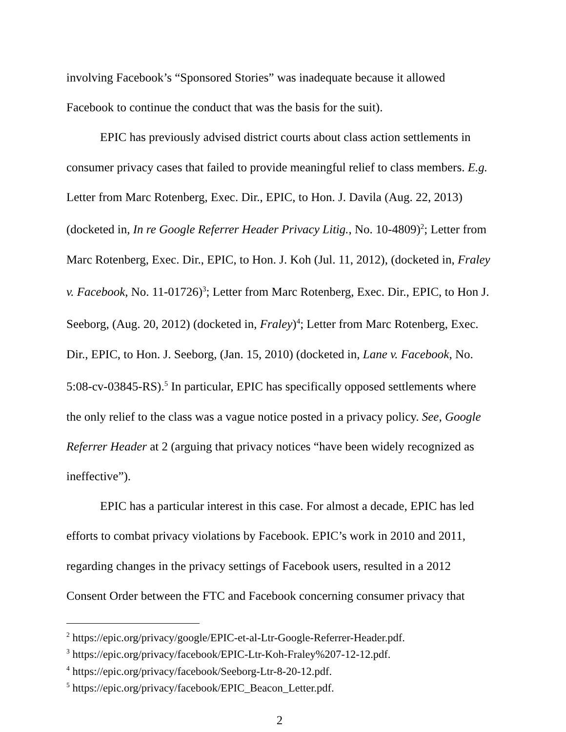involving Facebook’s “Sponsored Stories” was inadequate because it allowed Facebook to continue the conduct that was the basis for the suit).
EPIC has previously advised district courts about class action settlements in consumer privacy cases that failed to provide meaningful relief to class members. E.g. Letter from Marc Rotenberg, Exec. Dir., EPIC, to Hon. J. Davila (Aug. 22, 2013) (docketed in, In re Google Referrer Header Privacy Litig., No. 10-4809)<sup>2</sup>; Letter from Marc Rotenberg, Exec. Dir., EPIC, to Hon. J. Koh (Jul. 11, 2012), (docketed in, Fraley v. Facebook, No. 11-01726)<sup>3</sup>; Letter from Marc Rotenberg, Exec. Dir., EPIC, to Hon J. Seeborg, (Aug. 20, 2012) (docketed in, Fraley)<sup>4</sup>; Letter from Marc Rotenberg, Exec. Dir., EPIC, to Hon. J. Seeborg, (Jan. 15, 2010) (docketed in, Lane v. Facebook, No. 5:08-cv-03845-RS).<sup>5</sup> In particular, EPIC has specifically opposed settlements where the only relief to the class was a vague notice posted in a privacy policy. See, Google Referrer Header at 2 (arguing that privacy notices “have been widely recognized as ineffective”).
EPIC has a particular interest in this case. For almost a decade, EPIC has led efforts to combat privacy violations by Facebook. EPIC’s work in 2010 and 2011, regarding changes in the privacy settings of Facebook users, resulted in a 2012 Consent Order between the FTC and Facebook concerning consumer privacy that
<sup>2</sup> https://epic.org/privacy/google/EPIC-et-al-Ltr-Google-Referrer-Header.pdf.
<sup>3</sup> https://epic.org/privacy/facebook/EPIC-Ltr-Koh-Fraley%207-12-12.pdf.
<sup>4</sup> https://epic.org/privacy/facebook/Seeborg-Ltr-8-20-12.pdf.
<sup>5</sup> https://epic.org/privacy/facebook/EPIC_Beacon_Letter.pdf.
2